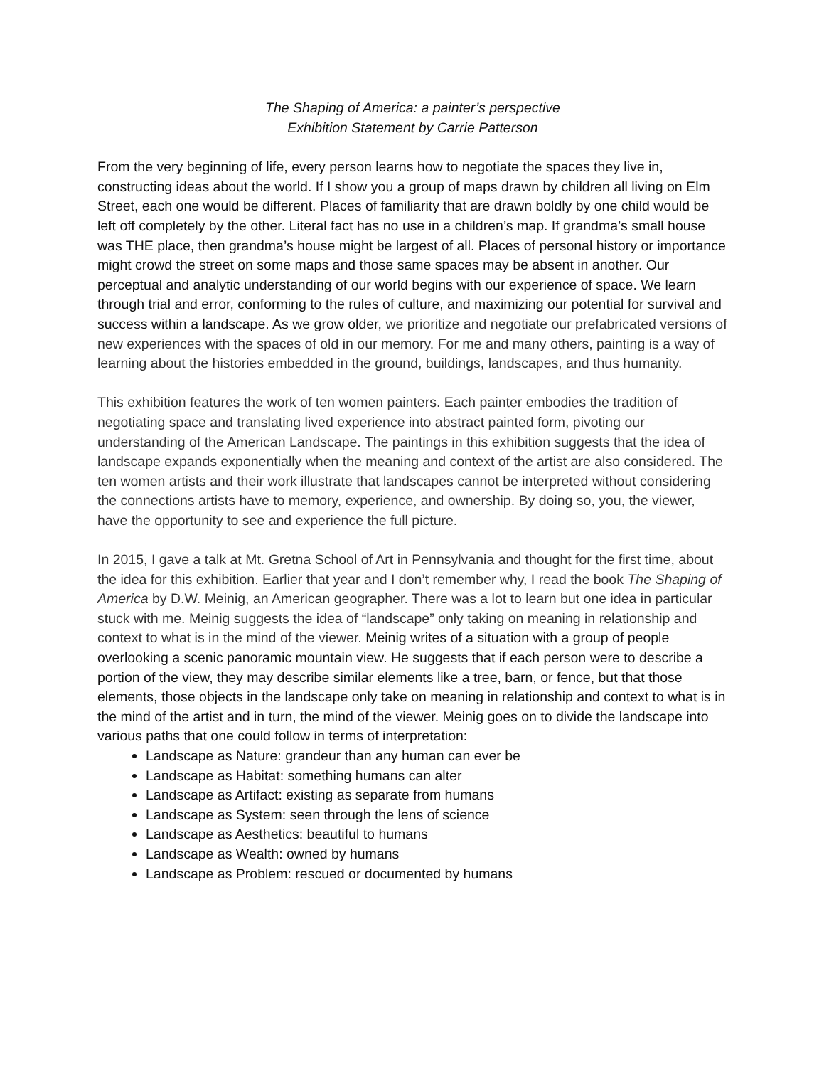The Shaping of America: a painter’s perspective
Exhibition Statement by Carrie Patterson
From the very beginning of life, every person learns how to negotiate the spaces they live in, constructing ideas about the world. If I show you a group of maps drawn by children all living on Elm Street, each one would be different. Places of familiarity that are drawn boldly by one child would be left off completely by the other. Literal fact has no use in a children’s map. If grandma’s small house was THE place, then grandma’s house might be largest of all. Places of personal history or importance might crowd the street on some maps and those same spaces may be absent in another. Our perceptual and analytic understanding of our world begins with our experience of space. We learn through trial and error, conforming to the rules of culture, and maximizing our potential for survival and success within a landscape. As we grow older, we prioritize and negotiate our prefabricated versions of new experiences with the spaces of old in our memory. For me and many others, painting is a way of learning about the histories embedded in the ground, buildings, landscapes, and thus humanity.
This exhibition features the work of ten women painters. Each painter embodies the tradition of negotiating space and translating lived experience into abstract painted form, pivoting our understanding of the American Landscape. The paintings in this exhibition suggests that the idea of landscape expands exponentially when the meaning and context of the artist are also considered. The ten women artists and their work illustrate that landscapes cannot be interpreted without considering the connections artists have to memory, experience, and ownership. By doing so, you, the viewer, have the opportunity to see and experience the full picture.
In 2015, I gave a talk at Mt. Gretna School of Art in Pennsylvania and thought for the first time, about the idea for this exhibition. Earlier that year and I don’t remember why, I read the book The Shaping of America by D.W. Meinig, an American geographer. There was a lot to learn but one idea in particular stuck with me. Meinig suggests the idea of “landscape” only taking on meaning in relationship and context to what is in the mind of the viewer. Meinig writes of a situation with a group of people overlooking a scenic panoramic mountain view. He suggests that if each person were to describe a portion of the view, they may describe similar elements like a tree, barn, or fence, but that those elements, those objects in the landscape only take on meaning in relationship and context to what is in the mind of the artist and in turn, the mind of the viewer. Meinig goes on to divide the landscape into various paths that one could follow in terms of interpretation:
Landscape as Nature: grandeur than any human can ever be
Landscape as Habitat: something humans can alter
Landscape as Artifact: existing as separate from humans
Landscape as System: seen through the lens of science
Landscape as Aesthetics: beautiful to humans
Landscape as Wealth: owned by humans
Landscape as Problem: rescued or documented by humans